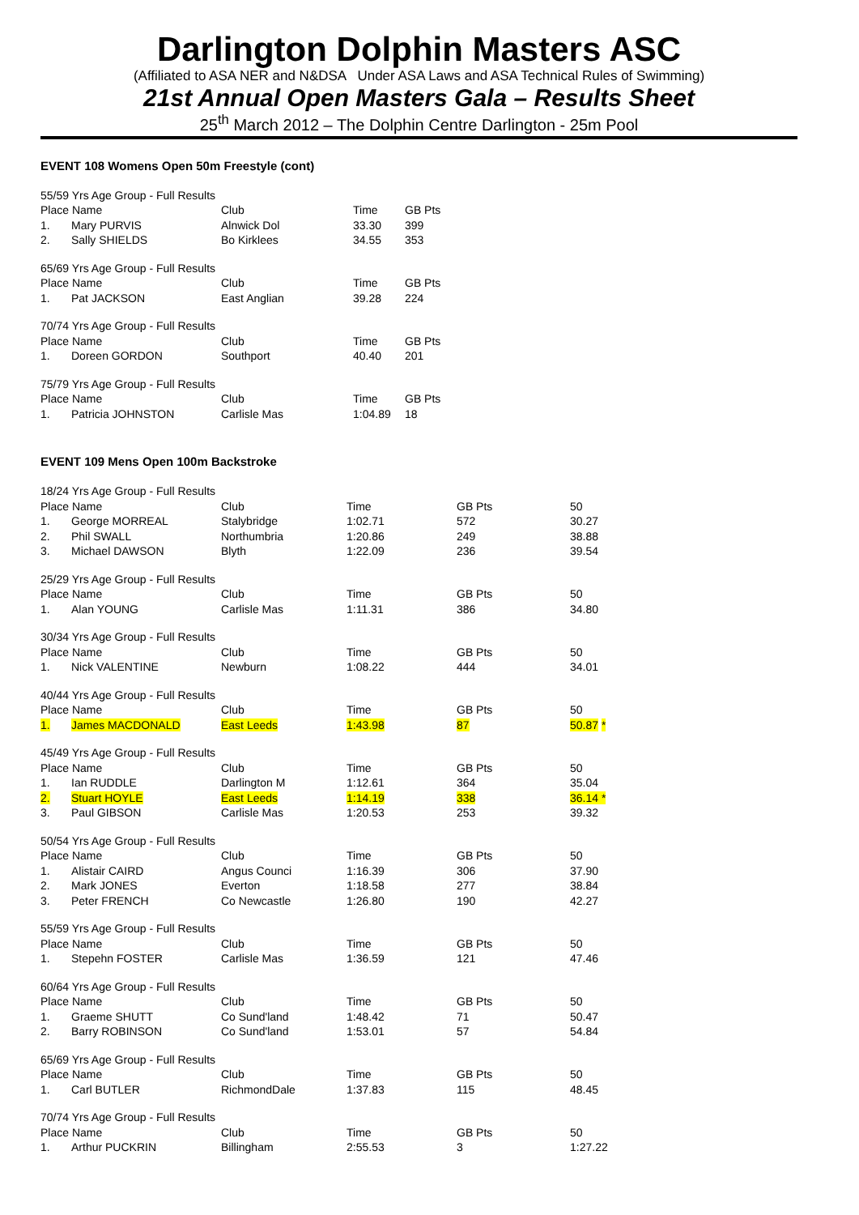Darlington Dolphin Masters ASC
(Affiliated to ASA NER and N&DSA Under ASA Laws and ASA Technical Rules of Swimming)
21st Annual Open Masters Gala – Results Sheet
25<sup>th</sup> March 2012 – The Dolphin Centre Darlington - 25m Pool
EVENT 108 Womens Open 50m Freestyle (cont)
| 55/59 Yrs Age Group - Full Results | | | | |
| Place Name | | Club | Time | GB Pts |
| 1. | Mary PURVIS | Alnwick Dol | 33.30 | 399 |
| 2. | Sally SHIELDS | Bo Kirklees | 34.55 | 353 |
| 65/69 Yrs Age Group - Full Results | | | | |
| Place Name | | Club | Time | GB Pts |
| 1. | Pat JACKSON | East Anglian | 39.28 | 224 |
| 70/74 Yrs Age Group - Full Results | | | | |
| Place Name | | Club | Time | GB Pts |
| 1. | Doreen GORDON | Southport | 40.40 | 201 |
| 75/79 Yrs Age Group - Full Results | | | | |
| Place Name | | Club | Time | GB Pts |
| 1. | Patricia JOHNSTON | Carlisle Mas | 1:04.89 | 18 |
EVENT 109 Mens Open 100m Backstroke
| 18/24 Yrs Age Group - Full Results | | | | | |
| Place Name | | Club | Time | GB Pts | 50 |
| 1. | George MORREAL | Stalybridge | 1:02.71 | 572 | 30.27 |
| 2. | Phil SWALL | Northumbria | 1:20.86 | 249 | 38.88 |
| 3. | Michael DAWSON | Blyth | 1:22.09 | 236 | 39.54 |
| 25/29 Yrs Age Group - Full Results | | | | | |
| Place Name | | Club | Time | GB Pts | 50 |
| 1. | Alan YOUNG | Carlisle Mas | 1:11.31 | 386 | 34.80 |
| 30/34 Yrs Age Group - Full Results | | | | | |
| Place Name | | Club | Time | GB Pts | 50 |
| 1. | Nick VALENTINE | Newburn | 1:08.22 | 444 | 34.01 |
| 40/44 Yrs Age Group - Full Results | | | | | |
| Place Name | | Club | Time | GB Pts | 50 |
| 1. | James MACDONALD | East Leeds | 1:43.98 | 87 | 50.87 * |
| 45/49 Yrs Age Group - Full Results | | | | | |
| Place Name | | Club | Time | GB Pts | 50 |
| 1. | Ian RUDDLE | Darlington M | 1:12.61 | 364 | 35.04 |
| 2. | Stuart HOYLE | East Leeds | 1:14.19 | 338 | 36.14 * |
| 3. | Paul GIBSON | Carlisle Mas | 1:20.53 | 253 | 39.32 |
| 50/54 Yrs Age Group - Full Results | | | | | |
| Place Name | | Club | Time | GB Pts | 50 |
| 1. | Alistair CAIRD | Angus Counci | 1:16.39 | 306 | 37.90 |
| 2. | Mark JONES | Everton | 1:18.58 | 277 | 38.84 |
| 3. | Peter FRENCH | Co Newcastle | 1:26.80 | 190 | 42.27 |
| 55/59 Yrs Age Group - Full Results | | | | | |
| Place Name | | Club | Time | GB Pts | 50 |
| 1. | Stepehn FOSTER | Carlisle Mas | 1:36.59 | 121 | 47.46 |
| 60/64 Yrs Age Group - Full Results | | | | | |
| Place Name | | Club | Time | GB Pts | 50 |
| 1. | Graeme SHUTT | Co Sund'land | 1:48.42 | 71 | 50.47 |
| 2. | Barry ROBINSON | Co Sund'land | 1:53.01 | 57 | 54.84 |
| 65/69 Yrs Age Group - Full Results | | | | | |
| Place Name | | Club | Time | GB Pts | 50 |
| 1. | Carl BUTLER | RichmondDale | 1:37.83 | 115 | 48.45 |
| 70/74 Yrs Age Group - Full Results | | | | | |
| Place Name | | Club | Time | GB Pts | 50 |
| 1. | Arthur PUCKRIN | Billingham | 2:55.53 | 3 | 1:27.22 |